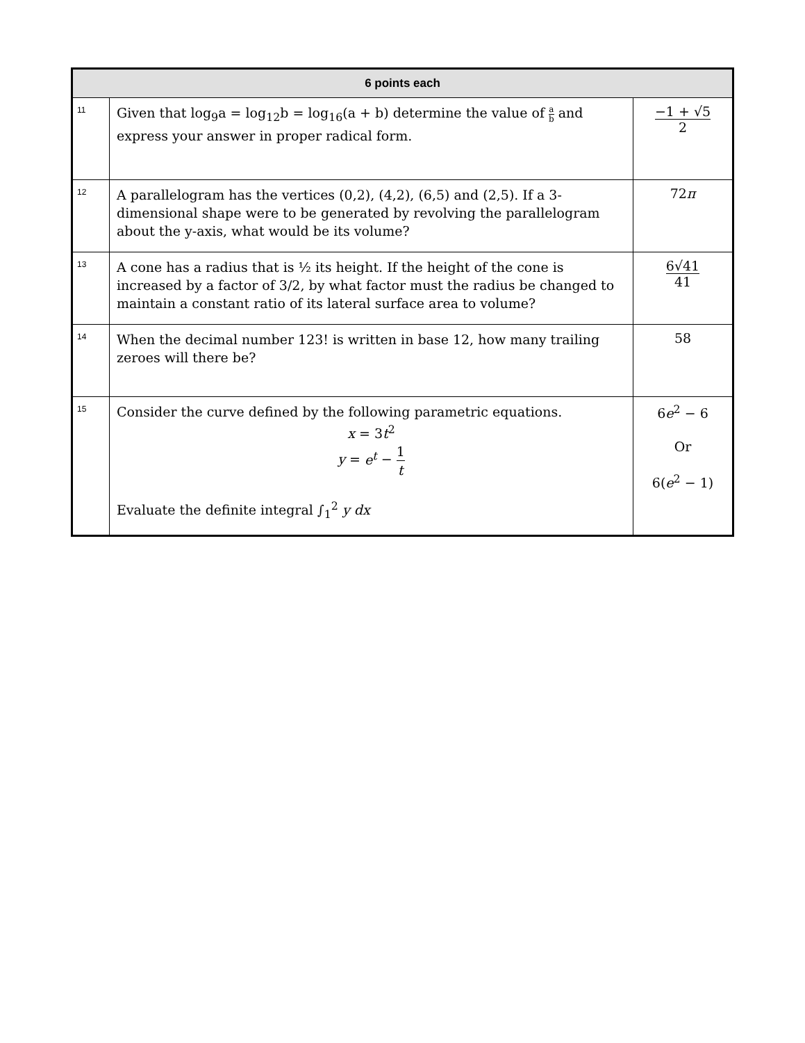| 6 points each | | |
| --- | --- | --- |
| 11 | Given that log<sub>9</sub>a = log<sub>12</sub>b = log<sub>16</sub>(a + b) determine the value of a b and express your answer in proper radical form. | −1 + √5 2 |
| 12 | A parallelogram has the vertices (0,2), (4,2), (6,5) and (2,5). If a 3-dimensional shape were to be generated by revolving the parallelogram about the y-axis, what would be its volume? | 72 π |
| 13 | A cone has a radius that is ½ its height. If the height of the cone is increased by a factor of 3/2, by what factor must the radius be changed to maintain a constant ratio of its lateral surface area to volume? | 6√41 41 |
| 14 | When the decimal number 123! is written in base 12, how many trailing zeroes will there be? | 58 |
| 15 | Consider the curve defined by the following parametric equations. x = 3 t<sup>2</sup> y = e<sup>t</sup> − 1 t Evaluate the definite integral ∫<sub>1</sub><sup>2</sup> y dx | 6 e<sup>2</sup> − 6 Or 6( e<sup>2</sup> − 1) |